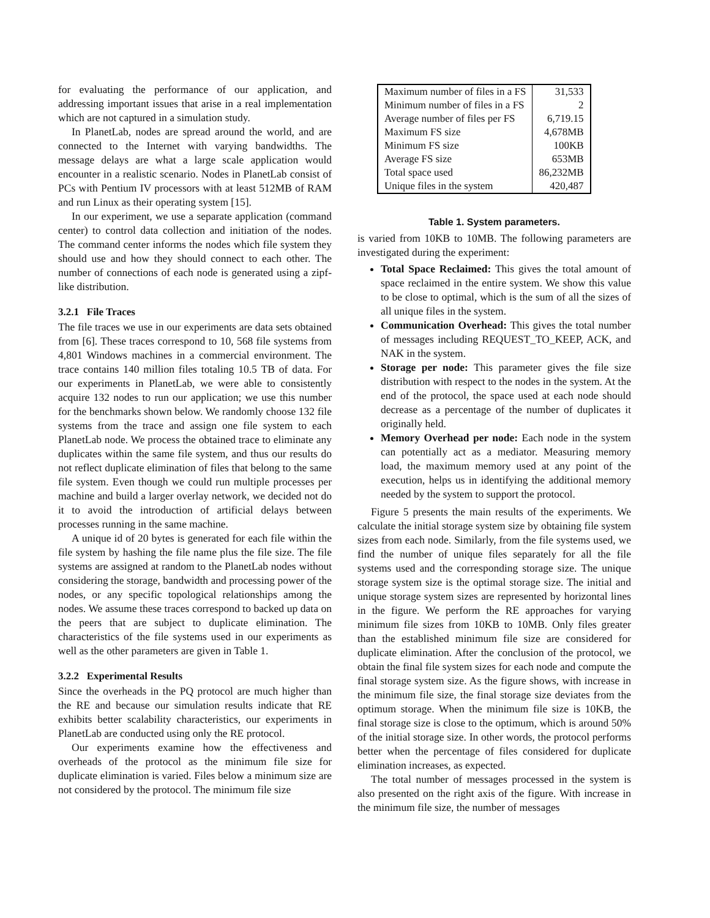for evaluating the performance of our application, and addressing important issues that arise in a real implementation which are not captured in a simulation study.
In PlanetLab, nodes are spread around the world, and are connected to the Internet with varying bandwidths. The message delays are what a large scale application would encounter in a realistic scenario. Nodes in PlanetLab consist of PCs with Pentium IV processors with at least 512MB of RAM and run Linux as their operating system [15].
In our experiment, we use a separate application (command center) to control data collection and initiation of the nodes. The command center informs the nodes which file system they should use and how they should connect to each other. The number of connections of each node is generated using a zipf-like distribution.
3.2.1 File Traces
The file traces we use in our experiments are data sets obtained from [6]. These traces correspond to 10, 568 file systems from 4,801 Windows machines in a commercial environment. The trace contains 140 million files totaling 10.5 TB of data. For our experiments in PlanetLab, we were able to consistently acquire 132 nodes to run our application; we use this number for the benchmarks shown below. We randomly choose 132 file systems from the trace and assign one file system to each PlanetLab node. We process the obtained trace to eliminate any duplicates within the same file system, and thus our results do not reflect duplicate elimination of files that belong to the same file system. Even though we could run multiple processes per machine and build a larger overlay network, we decided not do it to avoid the introduction of artificial delays between processes running in the same machine.
A unique id of 20 bytes is generated for each file within the file system by hashing the file name plus the file size. The file systems are assigned at random to the PlanetLab nodes without considering the storage, bandwidth and processing power of the nodes, or any specific topological relationships among the nodes. We assume these traces correspond to backed up data on the peers that are subject to duplicate elimination. The characteristics of the file systems used in our experiments as well as the other parameters are given in Table 1.
3.2.2 Experimental Results
Since the overheads in the PQ protocol are much higher than the RE and because our simulation results indicate that RE exhibits better scalability characteristics, our experiments in PlanetLab are conducted using only the RE protocol.
Our experiments examine how the effectiveness and overheads of the protocol as the minimum file size for duplicate elimination is varied. Files below a minimum size are not considered by the protocol. The minimum file size
| Maximum number of files in a FS | 31,533 |
| Minimum number of files in a FS | 2 |
| Average number of files per FS | 6,719.15 |
| Maximum FS size | 4,678MB |
| Minimum FS size | 100KB |
| Average FS size | 653MB |
| Total space used | 86,232MB |
| Unique files in the system | 420,487 |
Table 1. System parameters.
is varied from 10KB to 10MB. The following parameters are investigated during the experiment:
Total Space Reclaimed: This gives the total amount of space reclaimed in the entire system. We show this value to be close to optimal, which is the sum of all the sizes of all unique files in the system.
Communication Overhead: This gives the total number of messages including REQUEST_TO_KEEP, ACK, and NAK in the system.
Storage per node: This parameter gives the file size distribution with respect to the nodes in the system. At the end of the protocol, the space used at each node should decrease as a percentage of the number of duplicates it originally held.
Memory Overhead per node: Each node in the system can potentially act as a mediator. Measuring memory load, the maximum memory used at any point of the execution, helps us in identifying the additional memory needed by the system to support the protocol.
Figure 5 presents the main results of the experiments. We calculate the initial storage system size by obtaining file system sizes from each node. Similarly, from the file systems used, we find the number of unique files separately for all the file systems used and the corresponding storage size. The unique storage system size is the optimal storage size. The initial and unique storage system sizes are represented by horizontal lines in the figure. We perform the RE approaches for varying minimum file sizes from 10KB to 10MB. Only files greater than the established minimum file size are considered for duplicate elimination. After the conclusion of the protocol, we obtain the final file system sizes for each node and compute the final storage system size. As the figure shows, with increase in the minimum file size, the final storage size deviates from the optimum storage. When the minimum file size is 10KB, the final storage size is close to the optimum, which is around 50% of the initial storage size. In other words, the protocol performs better when the percentage of files considered for duplicate elimination increases, as expected.
The total number of messages processed in the system is also presented on the right axis of the figure. With increase in the minimum file size, the number of messages